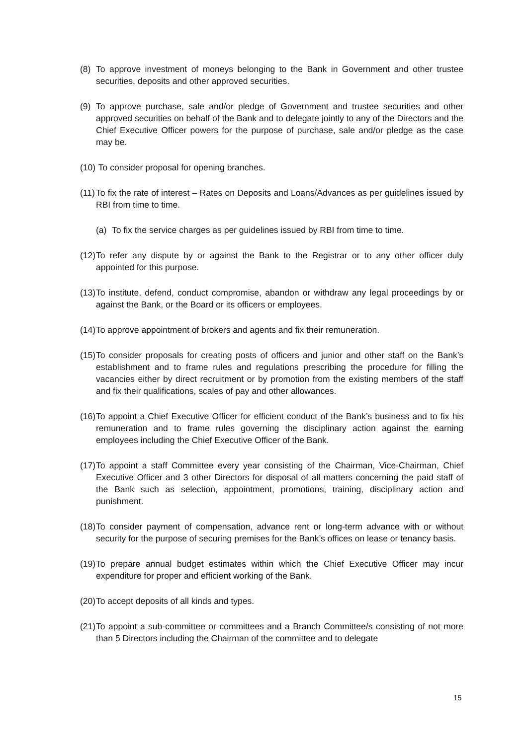(8) To approve investment of moneys belonging to the Bank in Government and other trustee securities, deposits and other approved securities.
(9) To approve purchase, sale and/or pledge of Government and trustee securities and other approved securities on behalf of the Bank and to delegate jointly to any of the Directors and the Chief Executive Officer powers for the purpose of purchase, sale and/or pledge as the case may be.
(10) To consider proposal for opening branches.
(11) To fix the rate of interest – Rates on Deposits and Loans/Advances as per guidelines issued by RBI from time to time.
(a) To fix the service charges as per guidelines issued by RBI from time to time.
(12) To refer any dispute by or against the Bank to the Registrar or to any other officer duly appointed for this purpose.
(13) To institute, defend, conduct compromise, abandon or withdraw any legal proceedings by or against the Bank, or the Board or its officers or employees.
(14) To approve appointment of brokers and agents and fix their remuneration.
(15) To consider proposals for creating posts of officers and junior and other staff on the Bank’s establishment and to frame rules and regulations prescribing the procedure for filling the vacancies either by direct recruitment or by promotion from the existing members of the staff and fix their qualifications, scales of pay and other allowances.
(16) To appoint a Chief Executive Officer for efficient conduct of the Bank’s business and to fix his remuneration and to frame rules governing the disciplinary action against the earning employees including the Chief Executive Officer of the Bank.
(17) To appoint a staff Committee every year consisting of the Chairman, Vice-Chairman, Chief Executive Officer and 3 other Directors for disposal of all matters concerning the paid staff of the Bank such as selection, appointment, promotions, training, disciplinary action and punishment.
(18) To consider payment of compensation, advance rent or long-term advance with or without security for the purpose of securing premises for the Bank’s offices on lease or tenancy basis.
(19) To prepare annual budget estimates within which the Chief Executive Officer may incur expenditure for proper and efficient working of the Bank.
(20) To accept deposits of all kinds and types.
(21) To appoint a sub-committee or committees and a Branch Committee/s consisting of not more than 5 Directors including the Chairman of the committee and to delegate
15